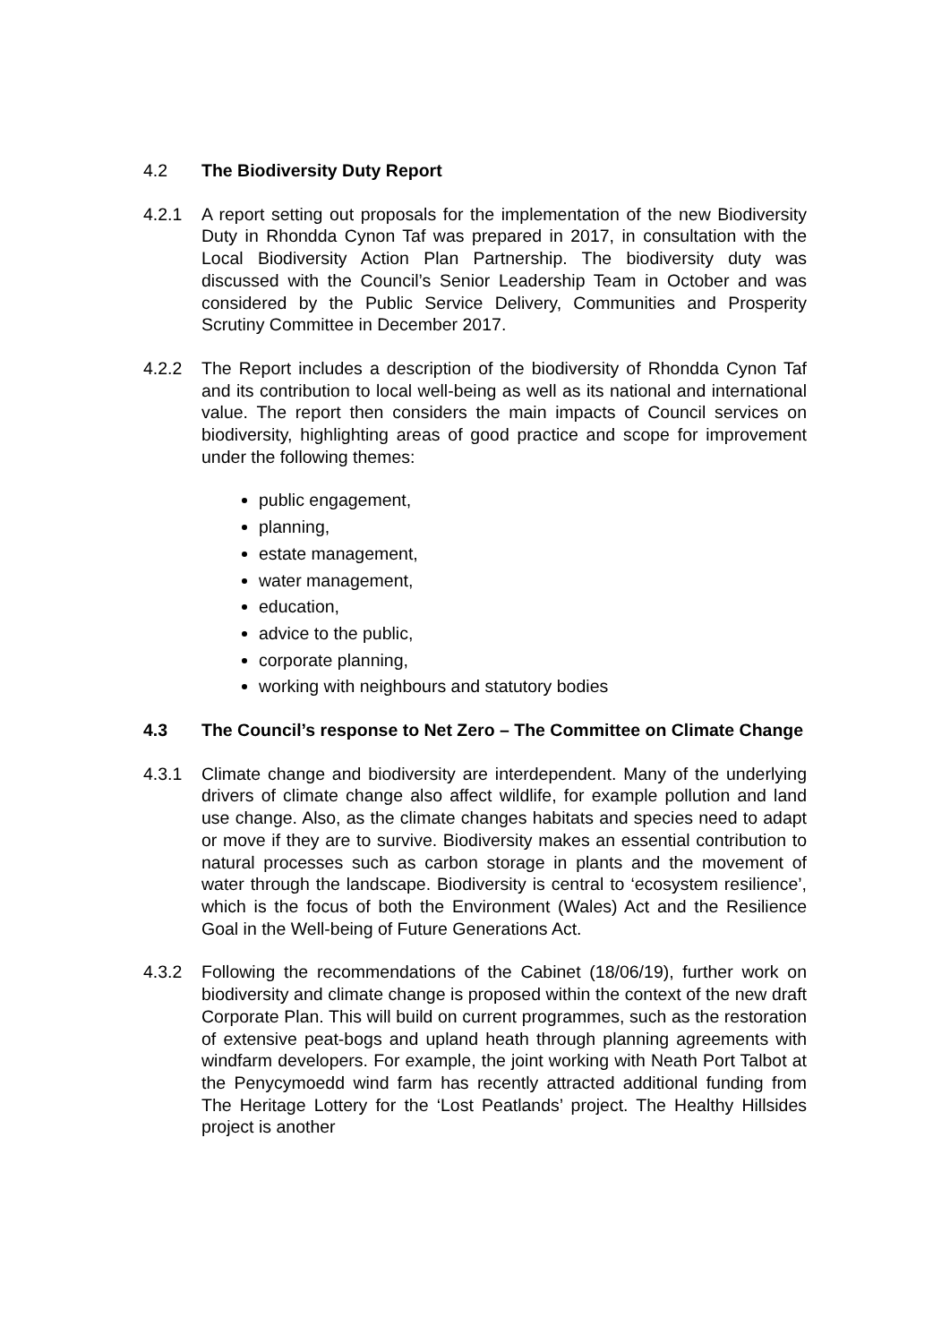4.2 The Biodiversity Duty Report
4.2.1 A report setting out proposals for the implementation of the new Biodiversity Duty in Rhondda Cynon Taf was prepared in 2017, in consultation with the Local Biodiversity Action Plan Partnership. The biodiversity duty was discussed with the Council’s Senior Leadership Team in October and was considered by the Public Service Delivery, Communities and Prosperity Scrutiny Committee in December 2017.
4.2.2 The Report includes a description of the biodiversity of Rhondda Cynon Taf and its contribution to local well-being as well as its national and international value. The report then considers the main impacts of Council services on biodiversity, highlighting areas of good practice and scope for improvement under the following themes:
public engagement,
planning,
estate management,
water management,
education,
advice to the public,
corporate planning,
working with neighbours and statutory bodies
4.3 The Council’s response to Net Zero – The Committee on Climate Change
4.3.1 Climate change and biodiversity are interdependent. Many of the underlying drivers of climate change also affect wildlife, for example pollution and land use change. Also, as the climate changes habitats and species need to adapt or move if they are to survive. Biodiversity makes an essential contribution to natural processes such as carbon storage in plants and the movement of water through the landscape. Biodiversity is central to ‘ecosystem resilience’, which is the focus of both the Environment (Wales) Act and the Resilience Goal in the Well-being of Future Generations Act.
4.3.2 Following the recommendations of the Cabinet (18/06/19), further work on biodiversity and climate change is proposed within the context of the new draft Corporate Plan. This will build on current programmes, such as the restoration of extensive peat-bogs and upland heath through planning agreements with windfarm developers. For example, the joint working with Neath Port Talbot at the Penycymoedd wind farm has recently attracted additional funding from The Heritage Lottery for the ‘Lost Peatlands’ project. The Healthy Hillsides project is another